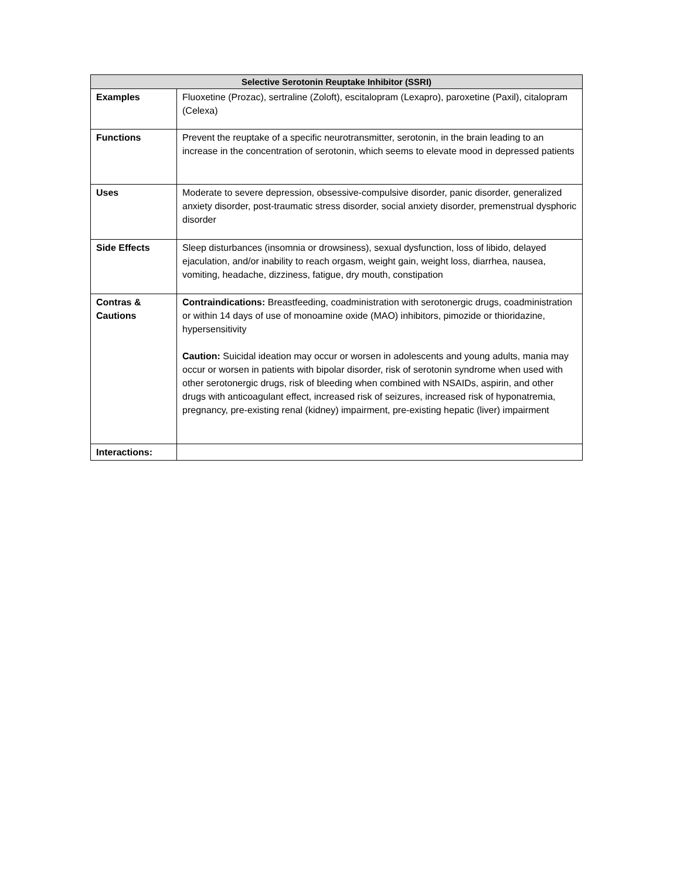| Selective Serotonin Reuptake Inhibitor (SSRI) | |
| --- | --- |
| Examples | Fluoxetine (Prozac), sertraline (Zoloft), escitalopram (Lexapro), paroxetine (Paxil), citalopram (Celexa) |
| Functions | Prevent the reuptake of a specific neurotransmitter, serotonin, in the brain leading to an increase in the concentration of serotonin, which seems to elevate mood in depressed patients |
| Uses | Moderate to severe depression, obsessive-compulsive disorder, panic disorder, generalized anxiety disorder, post-traumatic stress disorder, social anxiety disorder, premenstrual dysphoric disorder |
| Side Effects | Sleep disturbances (insomnia or drowsiness), sexual dysfunction, loss of libido, delayed ejaculation, and/or inability to reach orgasm, weight gain, weight loss, diarrhea, nausea, vomiting, headache, dizziness, fatigue, dry mouth, constipation |
| Contras & Cautions | Contraindications: Breastfeeding, coadministration with serotonergic drugs, coadministration or within 14 days of use of monoamine oxide (MAO) inhibitors, pimozide or thioridazine, hypersensitivity Caution: Suicidal ideation may occur or worsen in adolescents and young adults, mania may occur or worsen in patients with bipolar disorder, risk of serotonin syndrome when used with other serotonergic drugs, risk of bleeding when combined with NSAIDs, aspirin, and other drugs with anticoagulant effect, increased risk of seizures, increased risk of hyponatremia, pregnancy, pre-existing renal (kidney) impairment, pre-existing hepatic (liver) impairment |
| Interactions: | |